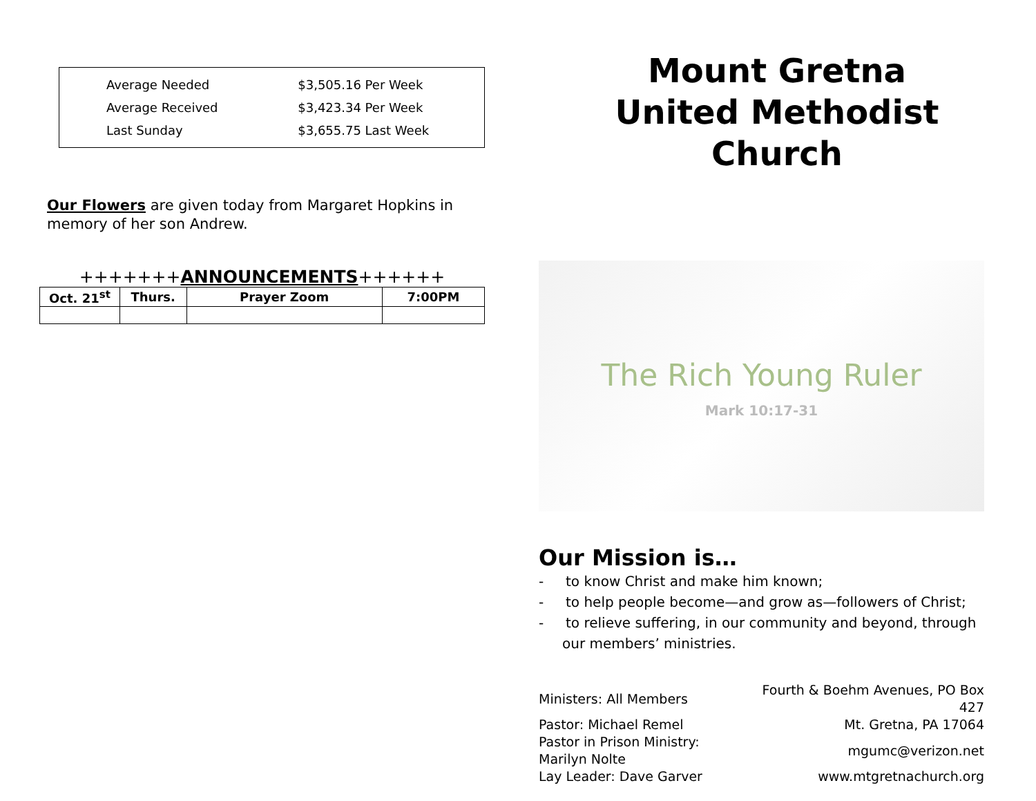| Average Needed | $3,505.16 Per Week |
| Average Received | $3,423.34 Per Week |
| Last Sunday | $3,655.75 Last Week |
Our Flowers are given today from Margaret Hopkins in memory of her son Andrew.
+++++++ANNOUNCEMENTS++++++
| Oct. 21<sup>st</sup> | Thurs. | Prayer Zoom | 7:00PM |
Mount Gretna
United Methodist
Church
The Rich Young Ruler
Mark 10:17-31
Our Mission is…
- to know Christ and make him known;
- to help people become—and grow as—followers of Christ;
- to relieve suffering, in our community and beyond, through our members’ ministries.
| Ministers: All Members | Fourth & Boehm Avenues, PO Box 427 |
| Pastor: Michael Remel | Mt. Gretna, PA 17064 |
| Pastor in Prison Ministry: Marilyn Nolte | mgumc@verizon.net |
| Lay Leader: Dave Garver | www.mtgretnachurch.org |